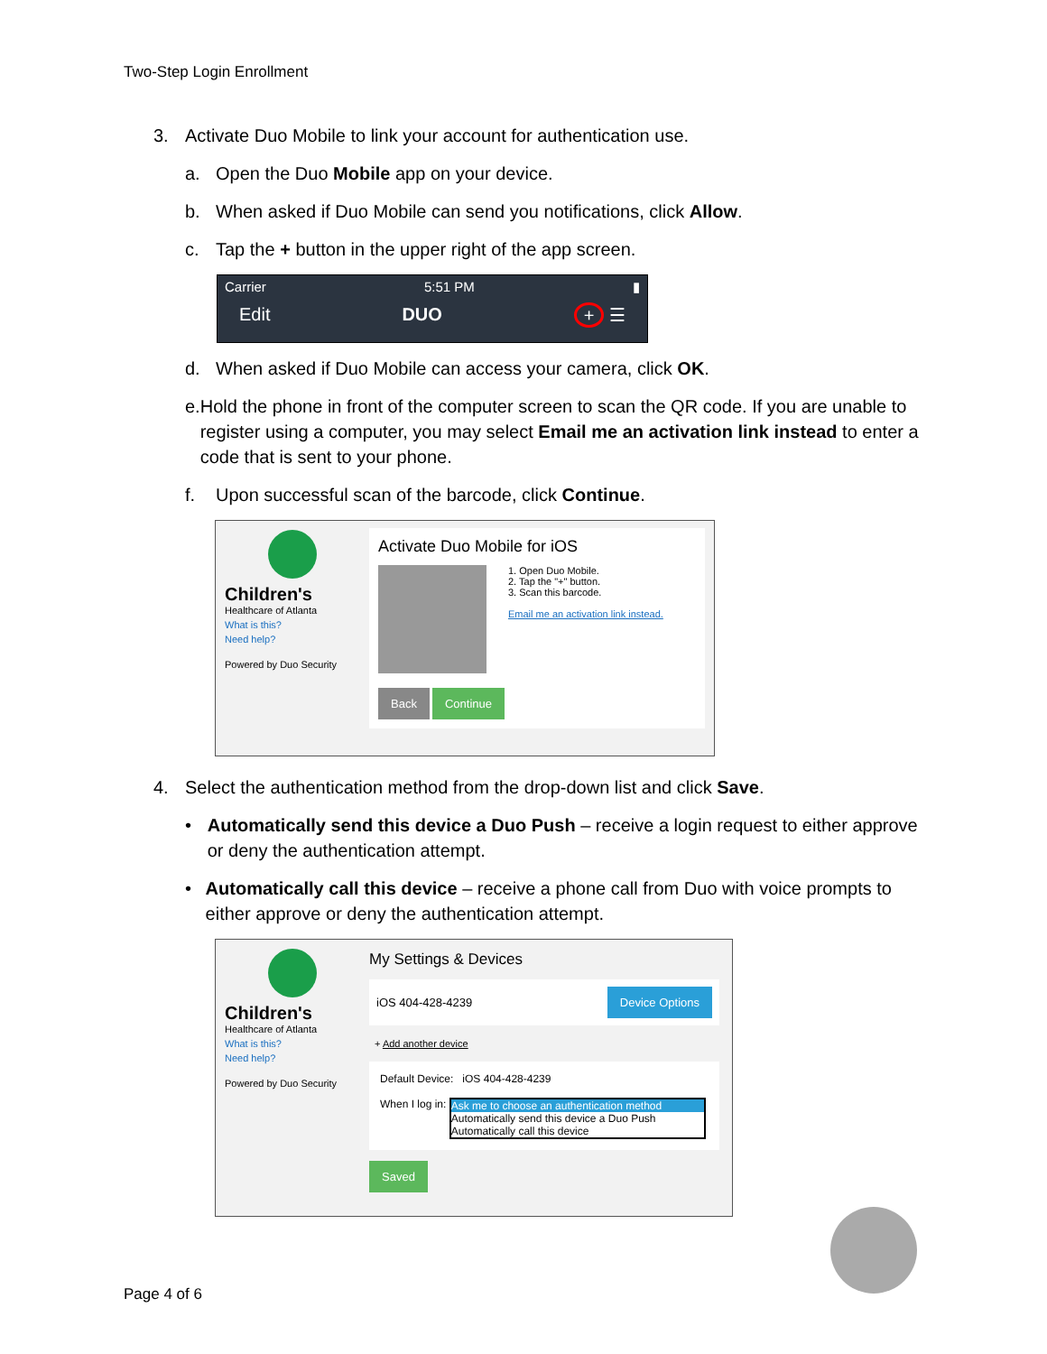Two-Step Login Enrollment
3. Activate Duo Mobile to link your account for authentication use.
a. Open the Duo Mobile app on your device.
b. When asked if Duo Mobile can send you notifications, click Allow.
c. Tap the + button in the upper right of the app screen.
Carrier 5:51 PM ▮
Edit DUO + ☰
d. When asked if Duo Mobile can access your camera, click OK.
e. Hold the phone in front of the computer screen to scan the QR code. If you are unable to register using a computer, you may select Email me an activation link instead to enter a code that is sent to your phone.
f. Upon successful scan of the barcode, click Continue.
Children's
Healthcare of Atlanta
What is this?
Need help?
Powered by Duo Security
Activate Duo Mobile for iOS
1. Open Duo Mobile.
2. Tap the "+" button.
3. Scan this barcode.
Email me an activation link instead.
Back Continue
4. Select the authentication method from the drop-down list and click Save.
• Automatically send this device a Duo Push – receive a login request to either approve or deny the authentication attempt.
• Automatically call this device – receive a phone call from Duo with voice prompts to either approve or deny the authentication attempt.
Children's
Healthcare of Atlanta
What is this?
Need help?
Powered by Duo Security
My Settings & Devices
iOS 404-428-4239 Device Options
+ Add another device
Default Device: iOS 404-428-4239
When I log in: Ask me to choose an authentication method Automatically send this device a Duo Push
Automatically call this device
Saved
Page 4 of 6